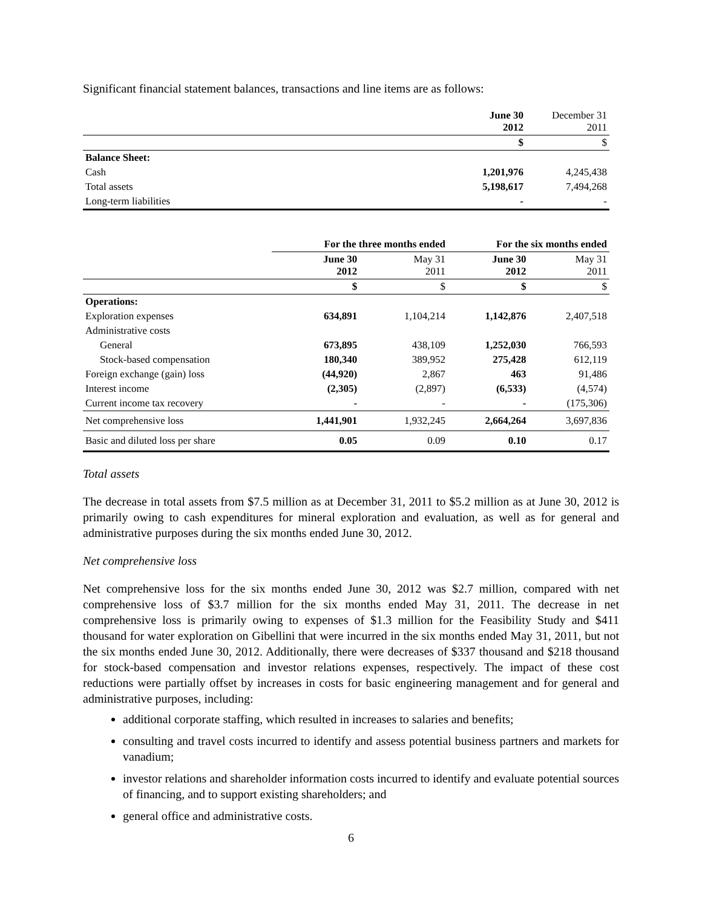Significant financial statement balances, transactions and line items are as follows:
| | June 30 2012 | December 31 2011 |
| | $ | $ |
| Balance Sheet: | | |
| Cash | 1,201,976 | 4,245,438 |
| Total assets | 5,198,617 | 7,494,268 |
| Long-term liabilities | - | - |
| | For the three months ended | | For the six months ended | |
| | June 30 2012 | May 31 2011 | June 30 2012 | May 31 2011 |
| | $ | $ | $ | $ |
| Operations: | | | | |
| Exploration expenses | 634,891 | 1,104,214 | 1,142,876 | 2,407,518 |
| Administrative costs | | | | |
| General | 673,895 | 438,109 | 1,252,030 | 766,593 |
| Stock-based compensation | 180,340 | 389,952 | 275,428 | 612,119 |
| Foreign exchange (gain) loss | (44,920) | 2,867 | 463 | 91,486 |
| Interest income | (2,305) | (2,897) | (6,533) | (4,574) |
| Current income tax recovery | - | - | - | (175,306) |
| Net comprehensive loss | 1,441,901 | 1,932,245 | 2,664,264 | 3,697,836 |
| Basic and diluted loss per share | 0.05 | 0.09 | 0.10 | 0.17 |
Total assets
The decrease in total assets from $7.5 million as at December 31, 2011 to $5.2 million as at June 30, 2012 is primarily owing to cash expenditures for mineral exploration and evaluation, as well as for general and administrative purposes during the six months ended June 30, 2012.
Net comprehensive loss
Net comprehensive loss for the six months ended June 30, 2012 was $2.7 million, compared with net comprehensive loss of $3.7 million for the six months ended May 31, 2011. The decrease in net comprehensive loss is primarily owing to expenses of $1.3 million for the Feasibility Study and $411 thousand for water exploration on Gibellini that were incurred in the six months ended May 31, 2011, but not the six months ended June 30, 2012. Additionally, there were decreases of $337 thousand and $218 thousand for stock-based compensation and investor relations expenses, respectively. The impact of these cost reductions were partially offset by increases in costs for basic engineering management and for general and administrative purposes, including:
additional corporate staffing, which resulted in increases to salaries and benefits;
consulting and travel costs incurred to identify and assess potential business partners and markets for vanadium;
investor relations and shareholder information costs incurred to identify and evaluate potential sources of financing, and to support existing shareholders; and
general office and administrative costs.
6